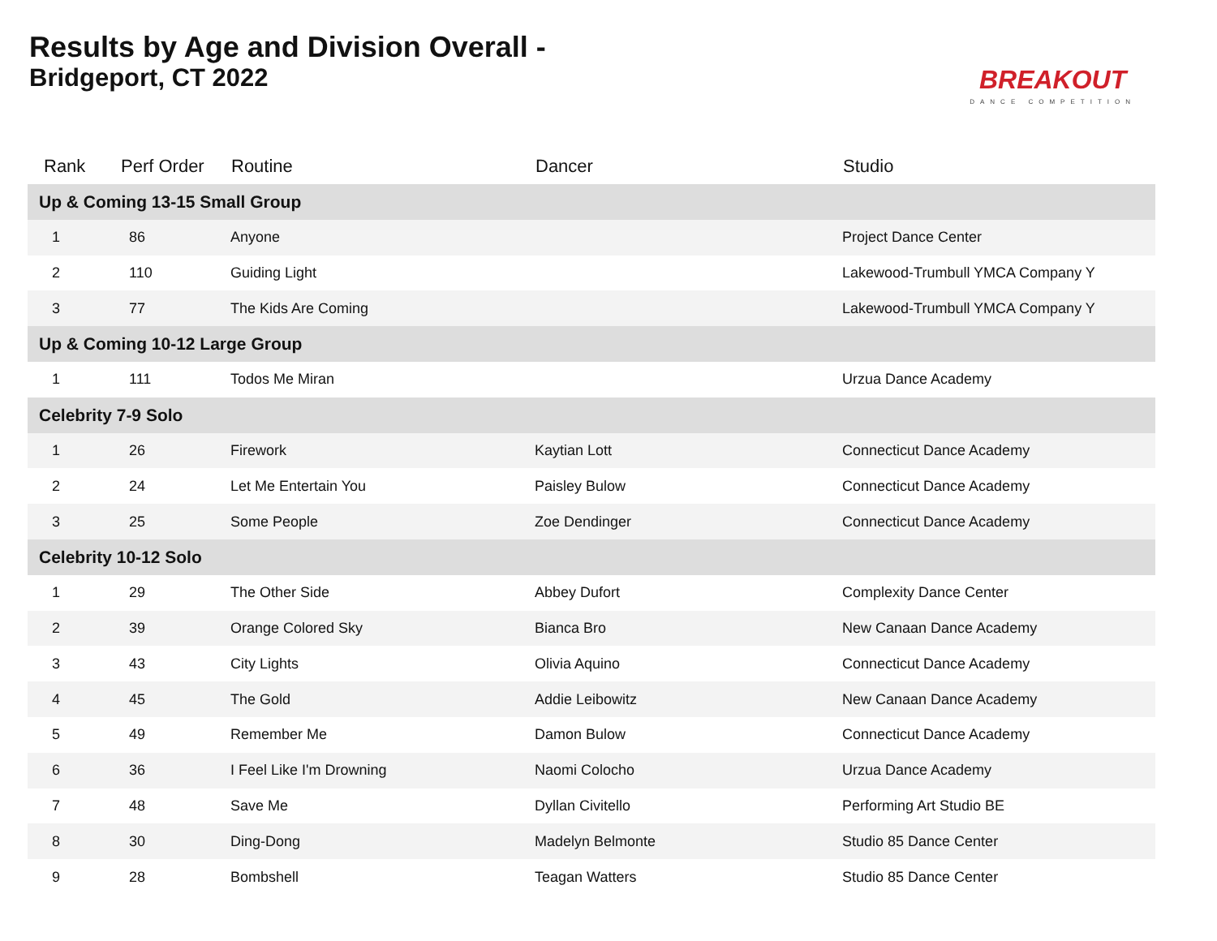Results by Age and Division Overall -
Bridgeport, CT 2022
BREAKOUT
DANCE COMPETITION
| Rank | Perf Order | Routine | Dancer | Studio |
| --- | --- | --- | --- | --- |
| Up & Coming 13-15 Small Group | | | | |
| 1 | 86 | Anyone | | Project Dance Center |
| 2 | 110 | Guiding Light | | Lakewood-Trumbull YMCA Company Y |
| 3 | 77 | The Kids Are Coming | | Lakewood-Trumbull YMCA Company Y |
| Up & Coming 10-12 Large Group | | | | |
| 1 | 111 | Todos Me Miran | | Urzua Dance Academy |
| Celebrity 7-9 Solo | | | | |
| 1 | 26 | Firework | Kaytian Lott | Connecticut Dance Academy |
| 2 | 24 | Let Me Entertain You | Paisley Bulow | Connecticut Dance Academy |
| 3 | 25 | Some People | Zoe Dendinger | Connecticut Dance Academy |
| Celebrity 10-12 Solo | | | | |
| 1 | 29 | The Other Side | Abbey Dufort | Complexity Dance Center |
| 2 | 39 | Orange Colored Sky | Bianca Bro | New Canaan Dance Academy |
| 3 | 43 | City Lights | Olivia Aquino | Connecticut Dance Academy |
| 4 | 45 | The Gold | Addie Leibowitz | New Canaan Dance Academy |
| 5 | 49 | Remember Me | Damon Bulow | Connecticut Dance Academy |
| 6 | 36 | I Feel Like I'm Drowning | Naomi Colocho | Urzua Dance Academy |
| 7 | 48 | Save Me | Dyllan Civitello | Performing Art Studio BE |
| 8 | 30 | Ding-Dong | Madelyn Belmonte | Studio 85 Dance Center |
| 9 | 28 | Bombshell | Teagan Watters | Studio 85 Dance Center |